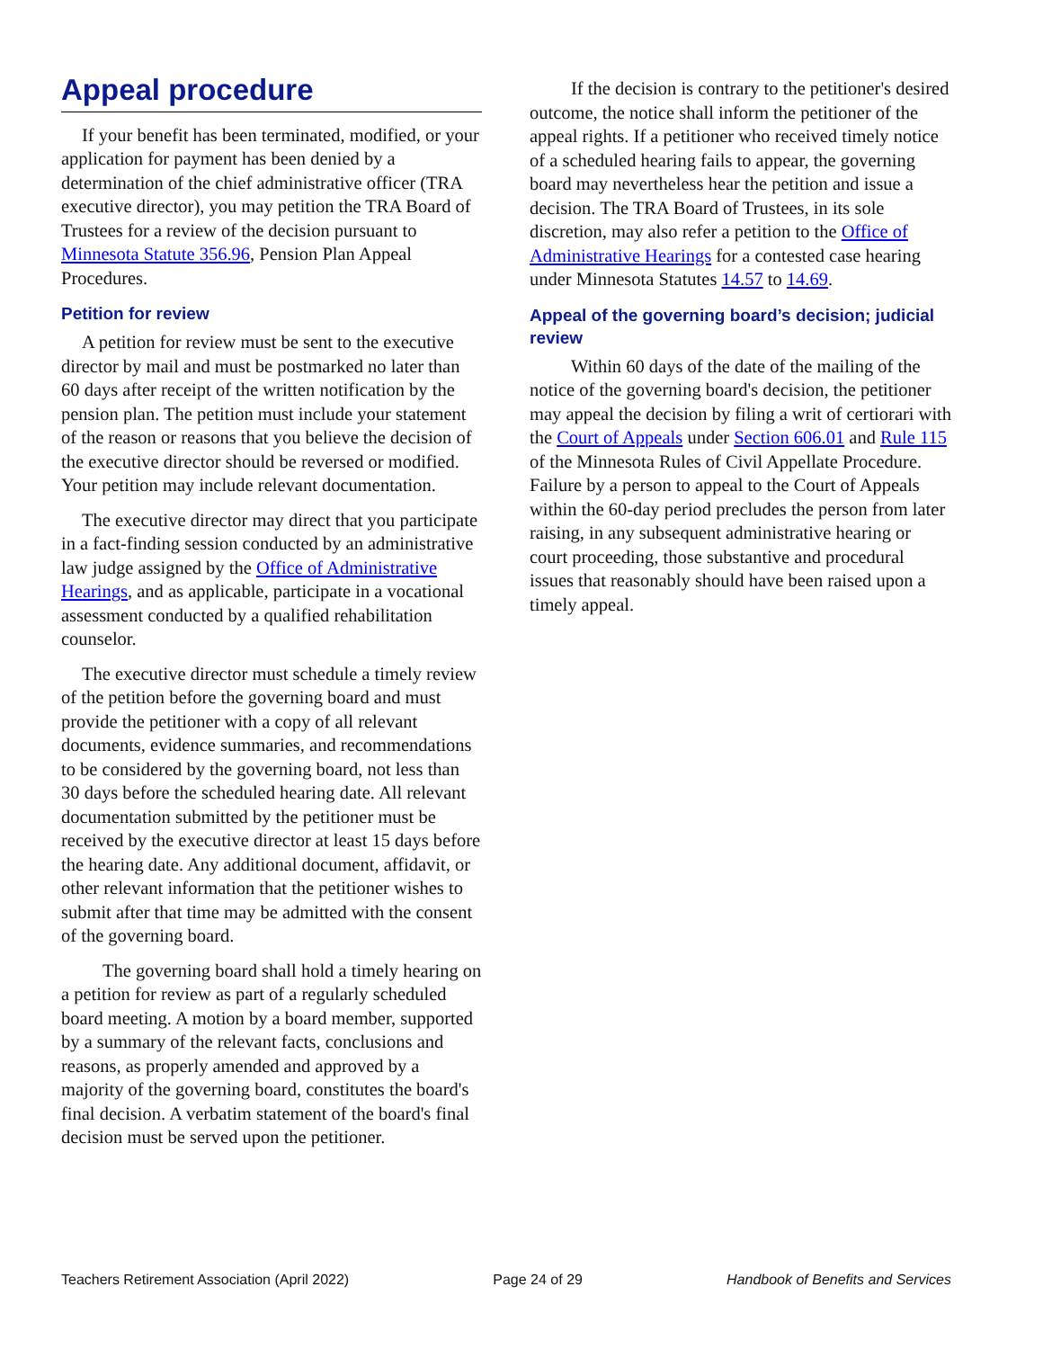Appeal procedure
If your benefit has been terminated, modified, or your application for payment has been denied by a determination of the chief administrative officer (TRA executive director), you may petition the TRA Board of Trustees for a review of the decision pursuant to Minnesota Statute 356.96, Pension Plan Appeal Procedures.
Petition for review
A petition for review must be sent to the executive director by mail and must be postmarked no later than 60 days after receipt of the written notification by the pension plan. The petition must include your statement of the reason or reasons that you believe the decision of the executive director should be reversed or modified. Your petition may include relevant documentation.
The executive director may direct that you participate in a fact-finding session conducted by an administrative law judge assigned by the Office of Administrative Hearings, and as applicable, participate in a vocational assessment conducted by a qualified rehabilitation counselor.
The executive director must schedule a timely review of the petition before the governing board and must provide the petitioner with a copy of all relevant documents, evidence summaries, and recommendations to be considered by the governing board, not less than 30 days before the scheduled hearing date. All relevant documentation submitted by the petitioner must be received by the executive director at least 15 days before the hearing date. Any additional document, affidavit, or other relevant information that the petitioner wishes to submit after that time may be admitted with the consent of the governing board.
The governing board shall hold a timely hearing on a petition for review as part of a regularly scheduled board meeting. A motion by a board member, supported by a summary of the relevant facts, conclusions and reasons, as properly amended and approved by a majority of the governing board, constitutes the board's final decision. A verbatim statement of the board's final decision must be served upon the petitioner.
If the decision is contrary to the petitioner's desired outcome, the notice shall inform the petitioner of the appeal rights. If a petitioner who received timely notice of a scheduled hearing fails to appear, the governing board may nevertheless hear the petition and issue a decision. The TRA Board of Trustees, in its sole discretion, may also refer a petition to the Office of Administrative Hearings for a contested case hearing under Minnesota Statutes 14.57 to 14.69.
Appeal of the governing board’s decision; judicial review
Within 60 days of the date of the mailing of the notice of the governing board's decision, the petitioner may appeal the decision by filing a writ of certiorari with the Court of Appeals under Section 606.01 and Rule 115 of the Minnesota Rules of Civil Appellate Procedure. Failure by a person to appeal to the Court of Appeals within the 60-day period precludes the person from later raising, in any subsequent administrative hearing or court proceeding, those substantive and procedural issues that reasonably should have been raised upon a timely appeal.
Teachers Retirement Association (April 2022) Page 24 of 29 Handbook of Benefits and Services